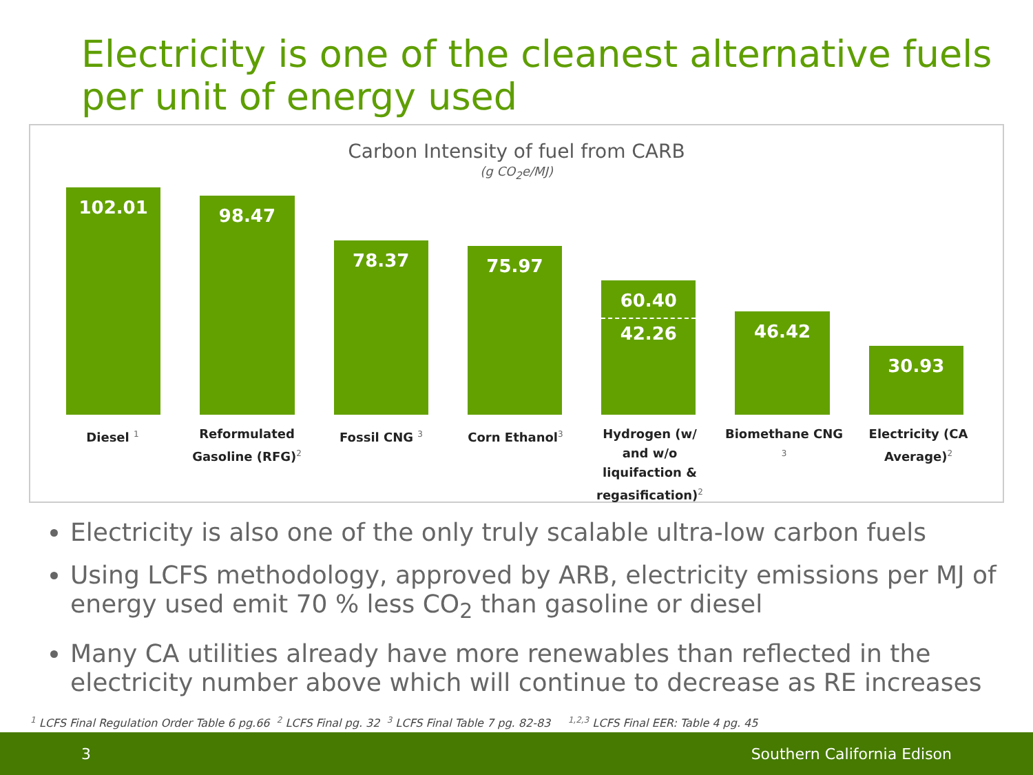Electricity is one of the cleanest alternative fuels per unit of energy used
Carbon Intensity of fuel from CARB
(g CO<sub>2</sub>e/MJ)
102.01
98.47
78.37
75.97
60.40
42.26
46.42
30.93
Diesel <sup>1</sup>
Reformulated Gasoline (RFG)<sup>2</sup>
Fossil CNG <sup>3</sup>
Corn Ethanol<sup>3</sup>
Hydrogen (w/ and w/o liquifaction & regasification)<sup>2</sup>
Biomethane CNG <sup>3</sup>
Electricity (CA Average)<sup>2</sup>
Electricity is also one of the only truly scalable ultra-low carbon fuels
Using LCFS methodology, approved by ARB, electricity emissions per MJ of energy used emit 70 % less CO<sub>2</sub> than gasoline or diesel
Many CA utilities already have more renewables than reflected in the electricity number above which will continue to decrease as RE increases
<sup>1</sup> LCFS Final Regulation Order Table 6 pg.66 <sup>2</sup> LCFS Final pg. 32 <sup>3</sup> LCFS Final Table 7 pg. 82-83 <sup>1,2,3</sup> LCFS Final EER: Table 4 pg. 45
3 Southern California Edison